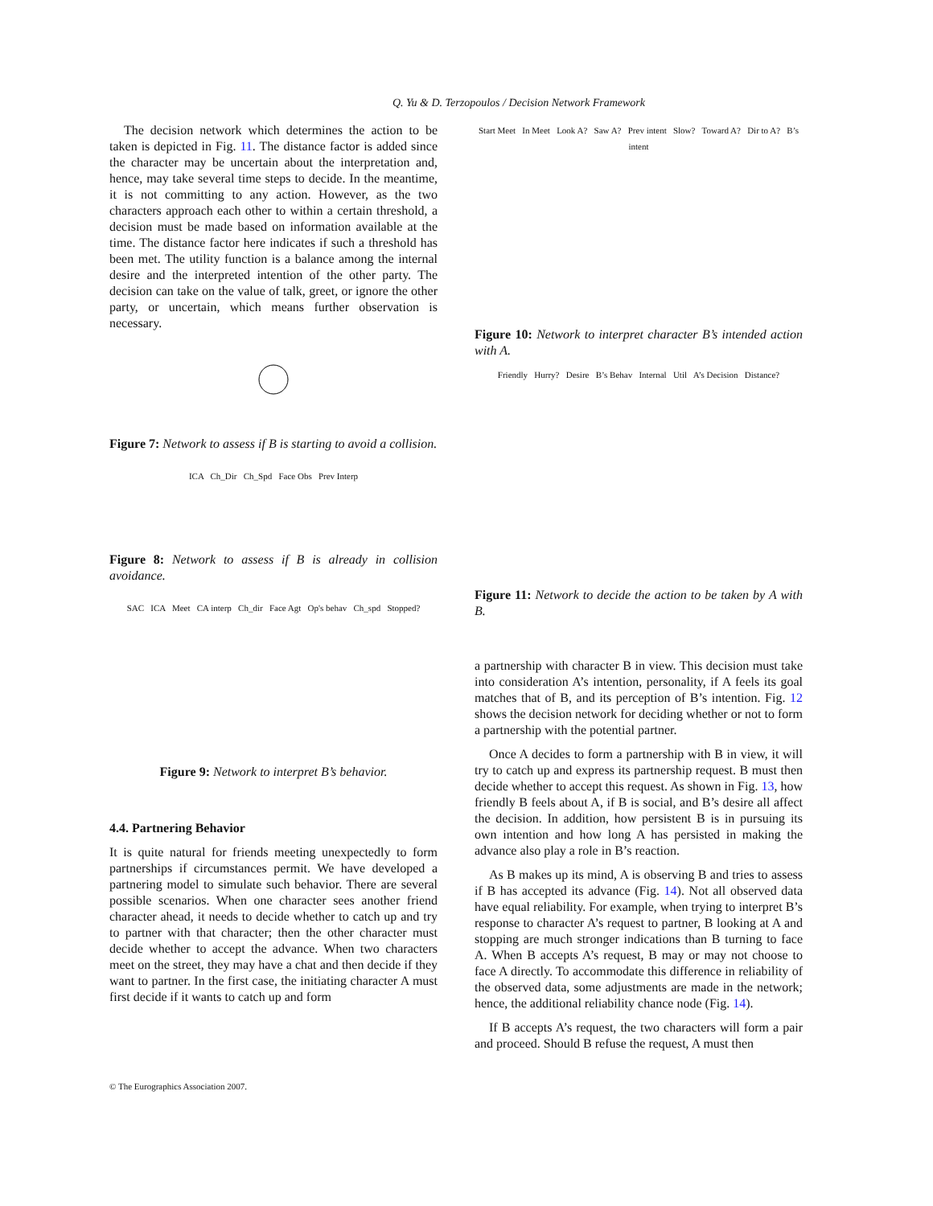Q. Yu & D. Terzopoulos / Decision Network Framework
The decision network which determines the action to be taken is depicted in Fig. 11. The distance factor is added since the character may be uncertain about the interpretation and, hence, may take several time steps to decide. In the meantime, it is not committing to any action. However, as the two characters approach each other to within a certain threshold, a decision must be made based on information available at the time. The distance factor here indicates if such a threshold has been met. The utility function is a balance among the internal desire and the interpreted intention of the other party. The decision can take on the value of talk, greet, or ignore the other party, or uncertain, which means further observation is necessary.
Figure 7: Network to assess if B is starting to avoid a collision.
ICA Ch_Dir Ch_Spd Face Obs Prev Interp
Figure 8: Network to assess if B is already in collision avoidance.
SAC ICA Meet CA interp Ch_dir Face Agt Op's behav Ch_spd Stopped?
Figure 9: Network to interpret B’s behavior.
4.4. Partnering Behavior
It is quite natural for friends meeting unexpectedly to form partnerships if circumstances permit. We have developed a partnering model to simulate such behavior. There are several possible scenarios. When one character sees another friend character ahead, it needs to decide whether to catch up and try to partner with that character; then the other character must decide whether to accept the advance. When two characters meet on the street, they may have a chat and then decide if they want to partner. In the first case, the initiating character A must first decide if it wants to catch up and form
Start Meet In Meet Look A? Saw A? Prev intent Slow? Toward A? Dir to A? B’s intent
Figure 10: Network to interpret character B’s intended action with A.
Friendly Hurry? Desire B’s Behav Internal Util A’s Decision Distance?
Figure 11: Network to decide the action to be taken by A with B.
a partnership with character B in view. This decision must take into consideration A’s intention, personality, if A feels its goal matches that of B, and its perception of B’s intention. Fig. 12 shows the decision network for deciding whether or not to form a partnership with the potential partner.
Once A decides to form a partnership with B in view, it will try to catch up and express its partnership request. B must then decide whether to accept this request. As shown in Fig. 13, how friendly B feels about A, if B is social, and B’s desire all affect the decision. In addition, how persistent B is in pursuing its own intention and how long A has persisted in making the advance also play a role in B’s reaction.
As B makes up its mind, A is observing B and tries to assess if B has accepted its advance (Fig. 14). Not all observed data have equal reliability. For example, when trying to interpret B’s response to character A’s request to partner, B looking at A and stopping are much stronger indications than B turning to face A. When B accepts A’s request, B may or may not choose to face A directly. To accommodate this difference in reliability of the observed data, some adjustments are made in the network; hence, the additional reliability chance node (Fig. 14).
If B accepts A’s request, the two characters will form a pair and proceed. Should B refuse the request, A must then
© The Eurographics Association 2007.